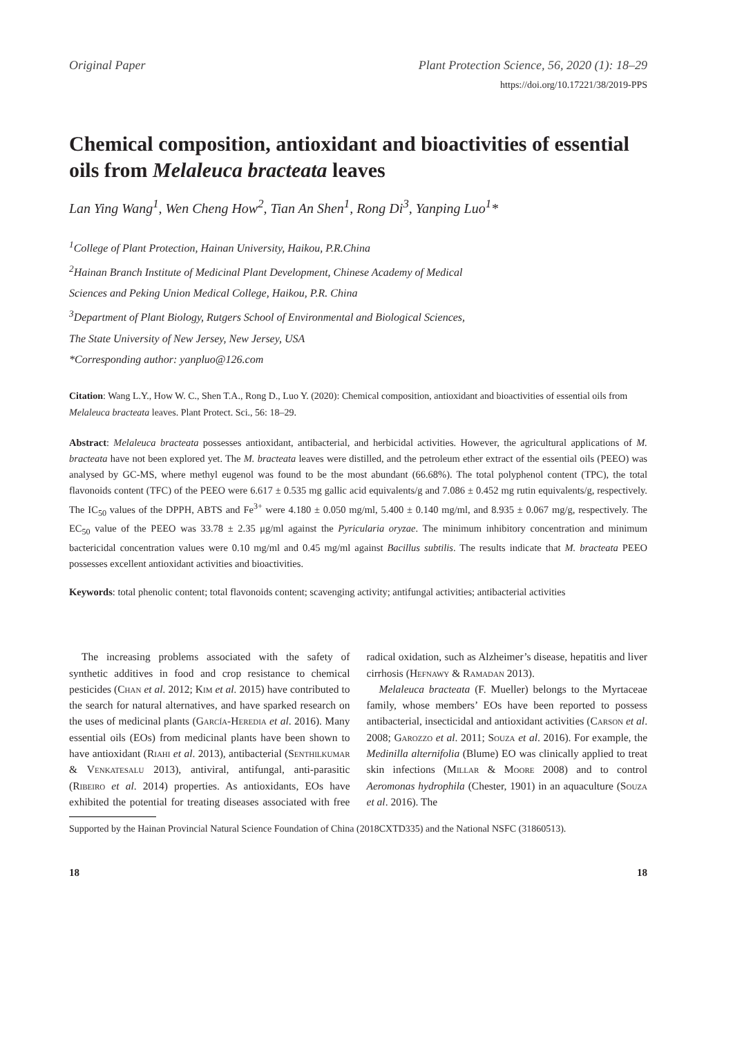Original Paper Plant Protection Science, 56, 2020 (1): 18–29
https://doi.org/10.17221/38/2019-PPS
Chemical composition, antioxidant and bioactivities of essential oils from Melaleuca bracteata leaves
Lan Ying Wang<sup>1</sup>, Wen Cheng How<sup>2</sup>, Tian An Shen<sup>1</sup>, Rong Di<sup>3</sup>, Yanping Luo<sup>1</sup>*
<sup>1</sup> College of Plant Protection, Hainan University, Haikou, P.R.China
<sup>2</sup> Hainan Branch Institute of Medicinal Plant Development, Chinese Academy of Medical
Sciences and Peking Union Medical College, Haikou, P.R. China
<sup>3</sup> Department of Plant Biology, Rutgers School of Environmental and Biological Sciences,
The State University of New Jersey, New Jersey, USA
*Corresponding author: yanpluo@126.com
Citation: Wang L.Y., How W. C., Shen T.A., Rong D., Luo Y. (2020): Chemical composition, antioxidant and bioactivities of essential oils from Melaleuca bracteata leaves. Plant Protect. Sci., 56: 18–29.
Abstract: Melaleuca bracteata possesses antioxidant, antibacterial, and herbicidal activities. However, the agricultural applications of M. bracteata have not been explored yet. The M. bracteata leaves were distilled, and the petroleum ether extract of the essential oils (PEEO) was analysed by GC-MS, where methyl eugenol was found to be the most abundant (66.68%). The total polyphenol content (TPC), the total flavonoids content (TFC) of the PEEO were 6.617 ± 0.535 mg gallic acid equivalents/g and 7.086 ± 0.452 mg rutin equivalents/g, respectively. The IC<sub>50</sub> values of the DPPH, ABTS and Fe<sup>3+</sup> were 4.180 ± 0.050 mg/ml, 5.400 ± 0.140 mg/ml, and 8.935 ± 0.067 mg/g, respectively. The EC<sub>50</sub> value of the PEEO was 33.78 ± 2.35 μg/ml against the Pyricularia oryzae. The minimum inhibitory concentration and minimum bactericidal concentration values were 0.10 mg/ml and 0.45 mg/ml against Bacillus subtilis. The results indicate that M. bracteata PEEO possesses excellent antioxidant activities and bioactivities.
Keywords: total phenolic content; total flavonoids content; scavenging activity; antifungal activities; antibacterial activities
The increasing problems associated with the safety of synthetic additives in food and crop resistance to chemical pesticides (Chan et al. 2012; Kim et al. 2015) have contributed to the search for natural alternatives, and have sparked research on the uses of medicinal plants (García-Heredia et al. 2016). Many essential oils (EOs) from medicinal plants have been shown to have antioxidant (Riahi et al. 2013), antibacterial (Senthilkumar & Venkatesalu 2013), antiviral, antifungal, anti-parasitic (Ribeiro et al. 2014) properties. As antioxidants, EOs have exhibited the potential for treating diseases associated with free radical oxidation, such as Alzheimer’s disease, hepatitis and liver cirrhosis (Hefnawy & Ramadan 2013).
Melaleuca bracteata (F. Mueller) belongs to the Myrtaceae family, whose members’ EOs have been reported to possess antibacterial, insecticidal and antioxidant activities (Carson et al. 2008; Garozzo et al. 2011; Souza et al. 2016). For example, the Medinilla alternifolia (Blume) EO was clinically applied to treat skin infections (Millar & Moore 2008) and to control Aeromonas hydrophila (Chester, 1901) in an aquaculture (Souza et al. 2016). The
Supported by the Hainan Provincial Natural Science Foundation of China (2018CXTD335) and the National NSFC (31860513).
18 18